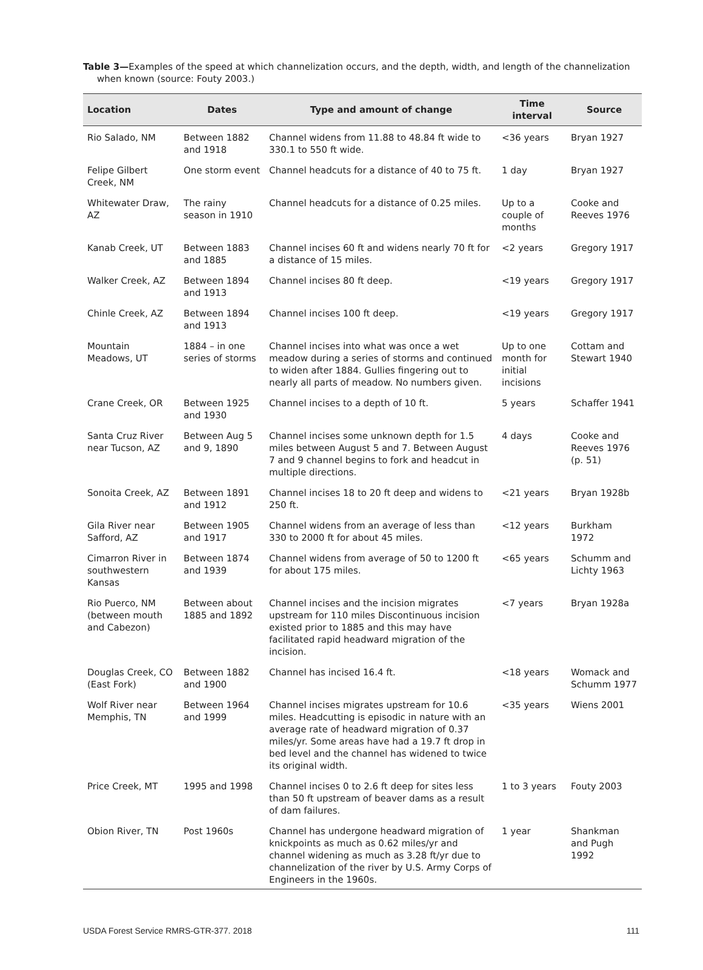Table 3—Examples of the speed at which channelization occurs, and the depth, width, and length of the channelization when known (source: Fouty 2003.)
| Location | Dates | Type and amount of change | Time interval | Source |
| --- | --- | --- | --- | --- |
| Rio Salado, NM | Between 1882 and 1918 | Channel widens from 11.88 to 48.84 ft wide to 330.1 to 550 ft wide. | <36 years | Bryan 1927 |
| Felipe Gilbert Creek, NM | One storm event | Channel headcuts for a distance of 40 to 75 ft. | 1 day | Bryan 1927 |
| Whitewater Draw, AZ | The rainy season in 1910 | Channel headcuts for a distance of 0.25 miles. | Up to a couple of months | Cooke and Reeves 1976 |
| Kanab Creek, UT | Between 1883 and 1885 | Channel incises 60 ft and widens nearly 70 ft for a distance of 15 miles. | <2 years | Gregory 1917 |
| Walker Creek, AZ | Between 1894 and 1913 | Channel incises 80 ft deep. | <19 years | Gregory 1917 |
| Chinle Creek, AZ | Between 1894 and 1913 | Channel incises 100 ft deep. | <19 years | Gregory 1917 |
| Mountain Meadows, UT | 1884 – in one series of storms | Channel incises into what was once a wet meadow during a series of storms and continued to widen after 1884. Gullies fingering out to nearly all parts of meadow. No numbers given. | Up to one month for initial incisions | Cottam and Stewart 1940 |
| Crane Creek, OR | Between 1925 and 1930 | Channel incises to a depth of 10 ft. | 5 years | Schaffer 1941 |
| Santa Cruz River near Tucson, AZ | Between Aug 5 and 9, 1890 | Channel incises some unknown depth for 1.5 miles between August 5 and 7. Between August 7 and 9 channel begins to fork and headcut in multiple directions. | 4 days | Cooke and Reeves 1976 (p. 51) |
| Sonoita Creek, AZ | Between 1891 and 1912 | Channel incises 18 to 20 ft deep and widens to 250 ft. | <21 years | Bryan 1928b |
| Gila River near Safford, AZ | Between 1905 and 1917 | Channel widens from an average of less than 330 to 2000 ft for about 45 miles. | <12 years | Burkham 1972 |
| Cimarron River in southwestern Kansas | Between 1874 and 1939 | Channel widens from average of 50 to 1200 ft for about 175 miles. | <65 years | Schumm and Lichty 1963 |
| Rio Puerco, NM (between mouth and Cabezon) | Between about 1885 and 1892 | Channel incises and the incision migrates upstream for 110 miles Discontinuous incision existed prior to 1885 and this may have facilitated rapid headward migration of the incision. | <7 years | Bryan 1928a |
| Douglas Creek, CO (East Fork) | Between 1882 and 1900 | Channel has incised 16.4 ft. | <18 years | Womack and Schumm 1977 |
| Wolf River near Memphis, TN | Between 1964 and 1999 | Channel incises migrates upstream for 10.6 miles. Headcutting is episodic in nature with an average rate of headward migration of 0.37 miles/yr. Some areas have had a 19.7 ft drop in bed level and the channel has widened to twice its original width. | <35 years | Wiens 2001 |
| Price Creek, MT | 1995 and 1998 | Channel incises 0 to 2.6 ft deep for sites less than 50 ft upstream of beaver dams as a result of dam failures. | 1 to 3 years | Fouty 2003 |
| Obion River, TN | Post 1960s | Channel has undergone headward migration of knickpoints as much as 0.62 miles/yr and channel widening as much as 3.28 ft/yr due to channelization of the river by U.S. Army Corps of Engineers in the 1960s. | 1 year | Shankman and Pugh 1992 |
USDA Forest Service RMRS-GTR-377. 2018 111